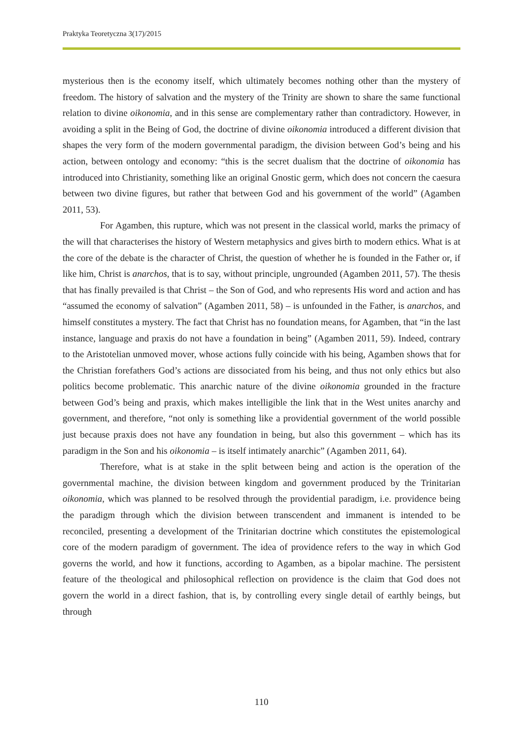Praktyka Teoretyczna 3(17)/2015
mysterious then is the economy itself, which ultimately becomes nothing other than the mystery of freedom. The history of salvation and the mystery of the Trinity are shown to share the same functional relation to divine oikonomia, and in this sense are complementary rather than contradictory. However, in avoiding a split in the Being of God, the doctrine of divine oikonomia introduced a different division that shapes the very form of the modern governmental paradigm, the division between God’s being and his action, between ontology and economy: “this is the secret dualism that the doctrine of oikonomia has introduced into Christianity, something like an original Gnostic germ, which does not concern the caesura between two divine figures, but rather that between God and his government of the world” (Agamben 2011, 53).
For Agamben, this rupture, which was not present in the classical world, marks the primacy of the will that characterises the history of Western metaphysics and gives birth to modern ethics. What is at the core of the debate is the character of Christ, the question of whether he is founded in the Father or, if like him, Christ is anarchos, that is to say, without principle, ungrounded (Agamben 2011, 57). The thesis that has finally prevailed is that Christ – the Son of God, and who represents His word and action and has “assumed the economy of salvation” (Agamben 2011, 58) – is unfounded in the Father, is anarchos, and himself constitutes a mystery. The fact that Christ has no foundation means, for Agamben, that “in the last instance, language and praxis do not have a foundation in being” (Agamben 2011, 59). Indeed, contrary to the Aristotelian unmoved mover, whose actions fully coincide with his being, Agamben shows that for the Christian forefathers God’s actions are dissociated from his being, and thus not only ethics but also politics become problematic. This anarchic nature of the divine oikonomia grounded in the fracture between God’s being and praxis, which makes intelligible the link that in the West unites anarchy and government, and therefore, “not only is something like a providential government of the world possible just because praxis does not have any foundation in being, but also this government – which has its paradigm in the Son and his oikonomia – is itself intimately anarchic” (Agamben 2011, 64).
Therefore, what is at stake in the split between being and action is the operation of the governmental machine, the division between kingdom and government produced by the Trinitarian oikonomia, which was planned to be resolved through the providential paradigm, i.e. providence being the paradigm through which the division between transcendent and immanent is intended to be reconciled, presenting a development of the Trinitarian doctrine which constitutes the epistemological core of the modern paradigm of government. The idea of providence refers to the way in which God governs the world, and how it functions, according to Agamben, as a bipolar machine. The persistent feature of the theological and philosophical reflection on providence is the claim that God does not govern the world in a direct fashion, that is, by controlling every single detail of earthly beings, but through
110